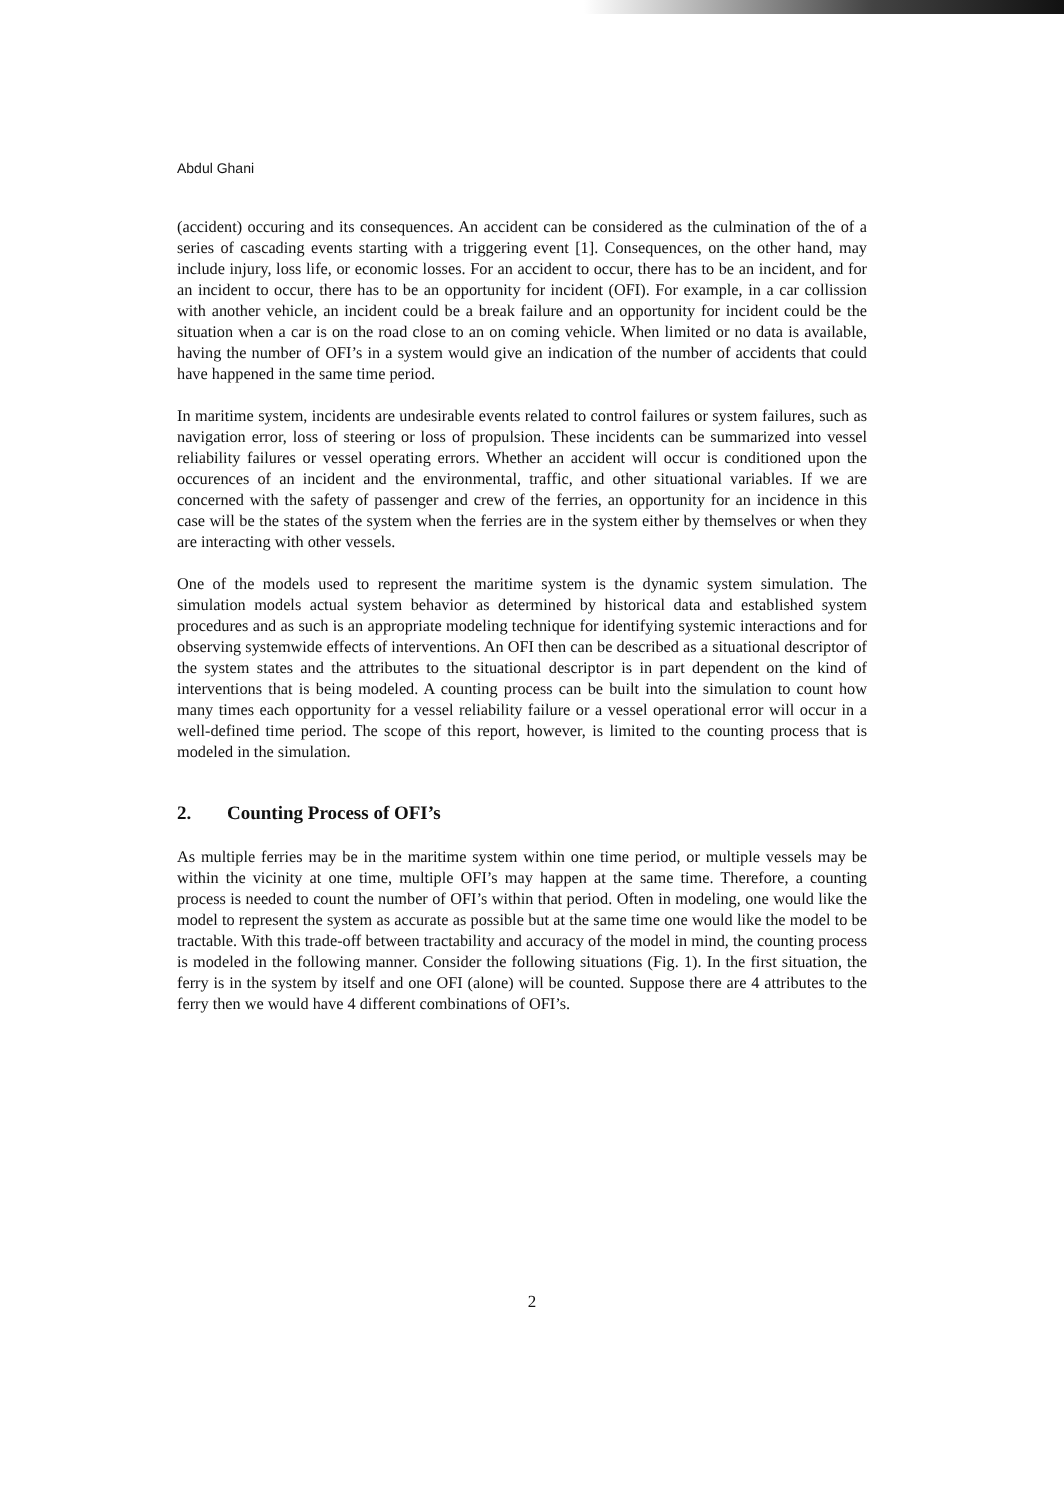Abdul Ghani
(accident) occuring and its consequences. An accident can be considered as the culmination of the of a series of cascading events starting with a triggering event [1]. Consequences, on the other hand, may include injury, loss life, or economic losses. For an accident to occur, there has to be an incident, and for an incident to occur, there has to be an opportunity for incident (OFI). For example, in a car collission with another vehicle, an incident could be a break failure and an opportunity for incident could be the situation when a car is on the road close to an on coming vehicle. When limited or no data is available, having the number of OFI’s in a system would give an indication of the number of accidents that could have happened in the same time period.
In maritime system, incidents are undesirable events related to control failures or system failures, such as navigation error, loss of steering or loss of propulsion. These incidents can be summarized into vessel reliability failures or vessel operating errors. Whether an accident will occur is conditioned upon the occurences of an incident and the environmental, traffic, and other situational variables. If we are concerned with the safety of passenger and crew of the ferries, an opportunity for an incidence in this case will be the states of the system when the ferries are in the system either by themselves or when they are interacting with other vessels.
One of the models used to represent the maritime system is the dynamic system simulation. The simulation models actual system behavior as determined by historical data and established system procedures and as such is an appropriate modeling technique for identifying systemic interactions and for observing systemwide effects of interventions. An OFI then can be described as a situational descriptor of the system states and the attributes to the situational descriptor is in part dependent on the kind of interventions that is being modeled. A counting process can be built into the simulation to count how many times each opportunity for a vessel reliability failure or a vessel operational error will occur in a well-defined time period. The scope of this report, however, is limited to the counting process that is modeled in the simulation.
2. Counting Process of OFI’s
As multiple ferries may be in the maritime system within one time period, or multiple vessels may be within the vicinity at one time, multiple OFI’s may happen at the same time. Therefore, a counting process is needed to count the number of OFI’s within that period. Often in modeling, one would like the model to represent the system as accurate as possible but at the same time one would like the model to be tractable. With this trade-off between tractability and accuracy of the model in mind, the counting process is modeled in the following manner. Consider the following situations (Fig. 1). In the first situation, the ferry is in the system by itself and one OFI (alone) will be counted. Suppose there are 4 attributes to the ferry then we would have 4 different combinations of OFI’s.
2